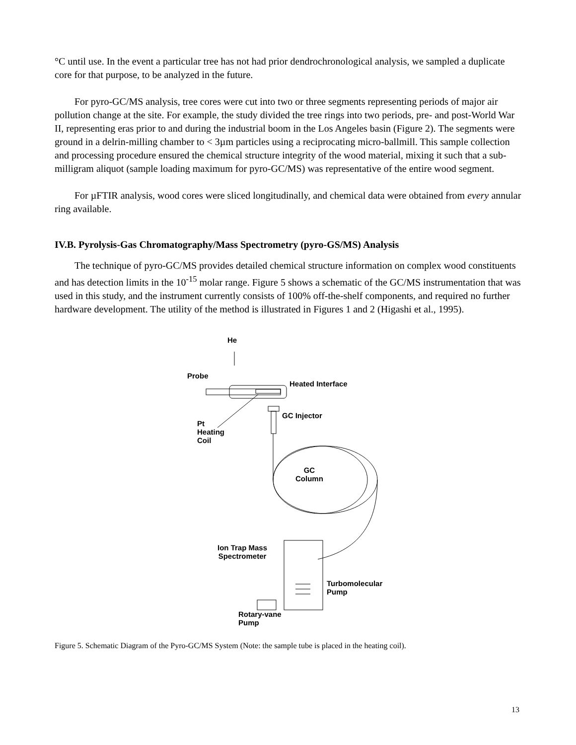°C until use. In the event a particular tree has not had prior dendrochronological analysis, we sampled a duplicate core for that purpose, to be analyzed in the future.
For pyro-GC/MS analysis, tree cores were cut into two or three segments representing periods of major air pollution change at the site. For example, the study divided the tree rings into two periods, pre- and post-World War II, representing eras prior to and during the industrial boom in the Los Angeles basin (Figure 2). The segments were ground in a delrin-milling chamber to < 3µm particles using a reciprocating micro-ballmill. This sample collection and processing procedure ensured the chemical structure integrity of the wood material, mixing it such that a sub-milligram aliquot (sample loading maximum for pyro-GC/MS) was representative of the entire wood segment.
For µFTIR analysis, wood cores were sliced longitudinally, and chemical data were obtained from every annular ring available.
IV.B. Pyrolysis-Gas Chromatography/Mass Spectrometry (pyro-GS/MS) Analysis
The technique of pyro-GC/MS provides detailed chemical structure information on complex wood constituents and has detection limits in the 10<sup>-15</sup> molar range. Figure 5 shows a schematic of the GC/MS instrumentation that was used in this study, and the instrument currently consists of 100% off-the-shelf components, and required no further hardware development. The utility of the method is illustrated in Figures 1 and 2 (Higashi et al., 1995).
He
Probe
Heated Interface
GC Injector
Pt
Heating
Coil
GC
Column
Ion Trap Mass
Spectrometer
Turbomolecular
Pump
Rotary-vane
Pump
Figure 5. Schematic Diagram of the Pyro-GC/MS System (Note: the sample tube is placed in the heating coil).
13